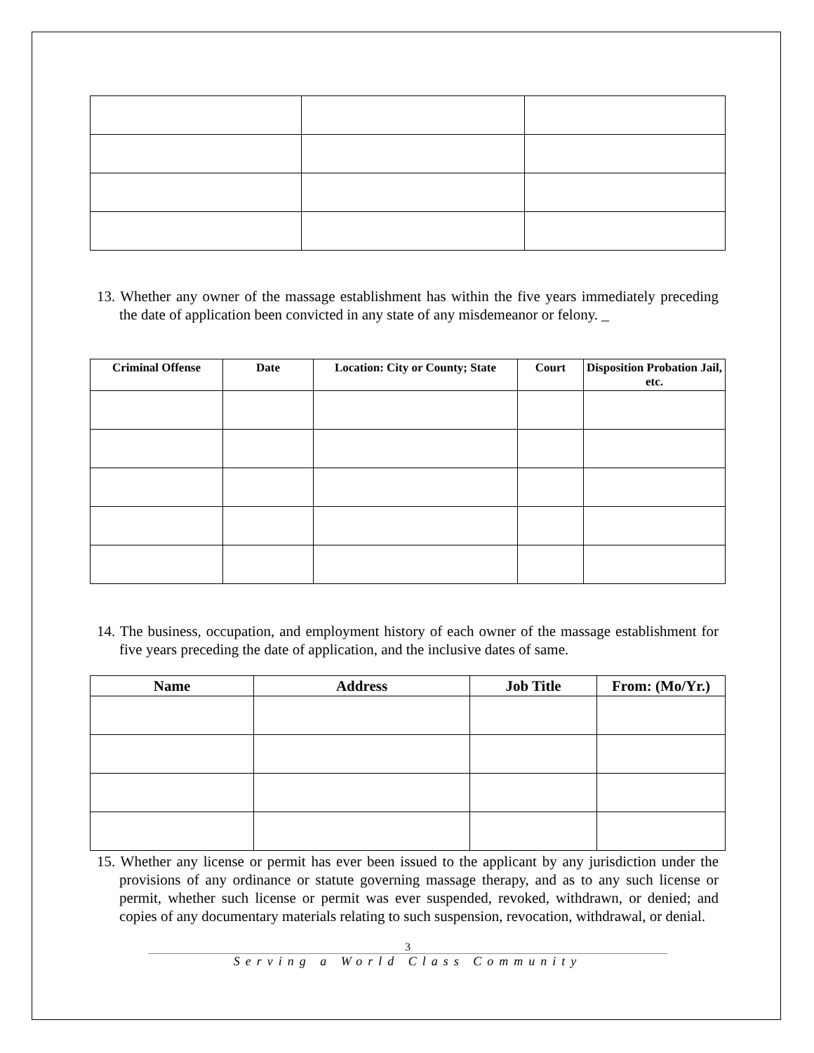13. Whether any owner of the massage establishment has within the five years immediately preceding the date of application been convicted in any state of any misdemeanor or felony. _
| Criminal Offense | Date | Location: City or County; State | Court | Disposition Probation Jail, etc. |
| --- | --- | --- | --- | --- |
14. The business, occupation, and employment history of each owner of the massage establishment for five years preceding the date of application, and the inclusive dates of same.
| Name | Address | Job Title | From: (Mo/Yr.) |
| --- | --- | --- | --- |
15. Whether any license or permit has ever been issued to the applicant by any jurisdiction under the provisions of any ordinance or statute governing massage therapy, and as to any such license or permit, whether such license or permit was ever suspended, revoked, withdrawn, or denied; and copies of any documentary materials relating to such suspension, revocation, withdrawal, or denial.
3
Serving a World Class Community